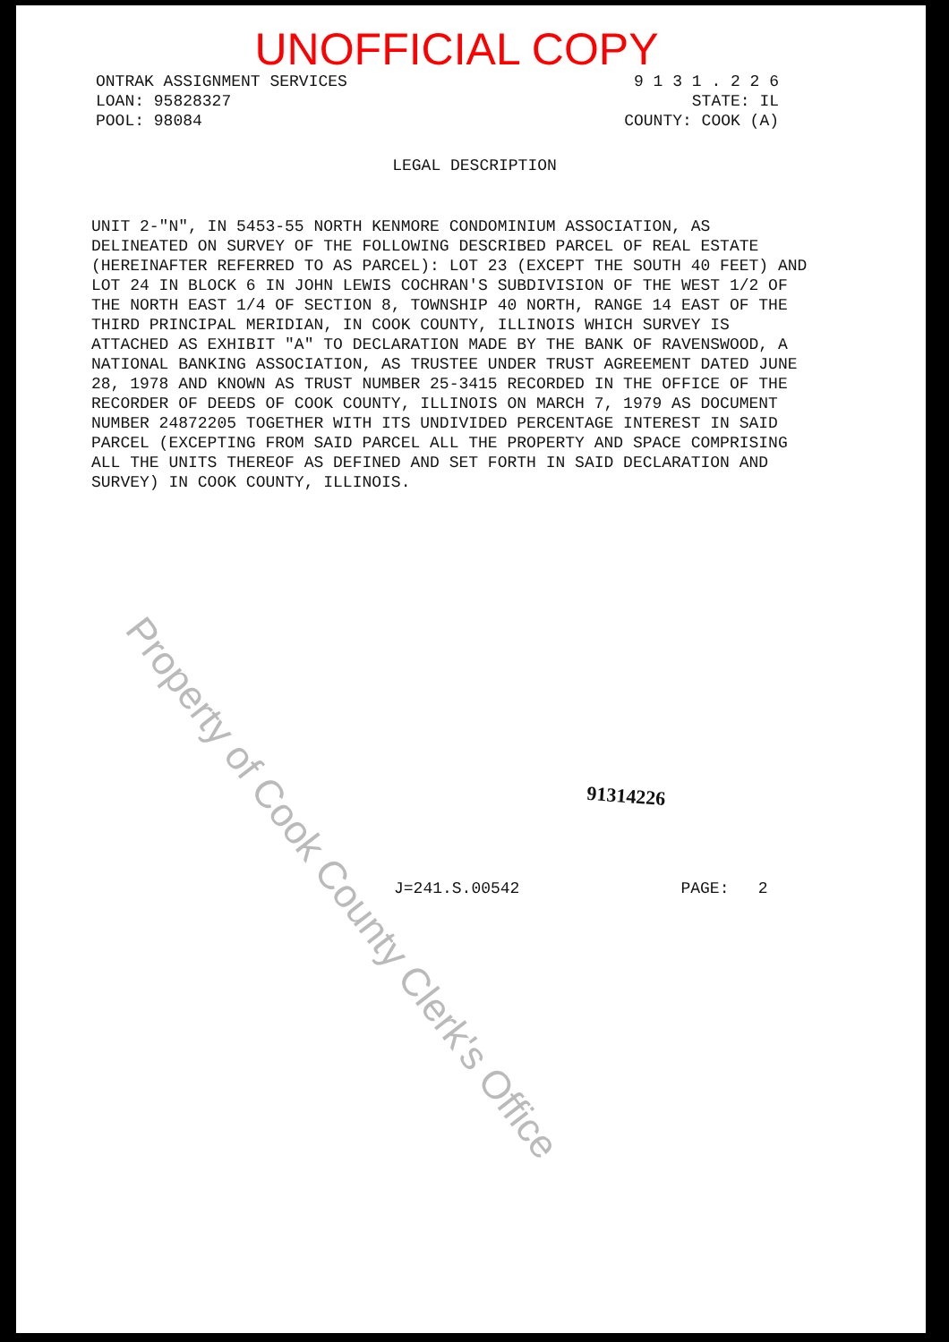UNOFFICIAL COPY
ONTRAK ASSIGNMENT SERVICES
LOAN: 95828327
POOL: 98084
9 1 3 1 . 2 2 6
STATE: IL
COUNTY: COOK (A)
LEGAL DESCRIPTION
UNIT 2-"N", IN 5453-55 NORTH KENMORE CONDOMINIUM ASSOCIATION, AS DELINEATED ON SURVEY OF THE FOLLOWING DESCRIBED PARCEL OF REAL ESTATE (HEREINAFTER REFERRED TO AS PARCEL): LOT 23 (EXCEPT THE SOUTH 40 FEET) AND LOT 24 IN BLOCK 6 IN JOHN LEWIS COCHRAN'S SUBDIVISION OF THE WEST 1/2 OF THE NORTH EAST 1/4 OF SECTION 8, TOWNSHIP 40 NORTH, RANGE 14 EAST OF THE THIRD PRINCIPAL MERIDIAN, IN COOK COUNTY, ILLINOIS WHICH SURVEY IS ATTACHED AS EXHIBIT "A" TO DECLARATION MADE BY THE BANK OF RAVENSWOOD, A NATIONAL BANKING ASSOCIATION, AS TRUSTEE UNDER TRUST AGREEMENT DATED JUNE 28, 1978 AND KNOWN AS TRUST NUMBER 25-3415 RECORDED IN THE OFFICE OF THE RECORDER OF DEEDS OF COOK COUNTY, ILLINOIS ON MARCH 7, 1979 AS DOCUMENT NUMBER 24872205 TOGETHER WITH ITS UNDIVIDED PERCENTAGE INTEREST IN SAID PARCEL (EXCEPTING FROM SAID PARCEL ALL THE PROPERTY AND SPACE COMPRISING ALL THE UNITS THEREOF AS DEFINED AND SET FORTH IN SAID DECLARATION AND SURVEY) IN COOK COUNTY, ILLINOIS.
91314226
J=241.S.00542 PAGE: 2
Property of Cook County Clerk's Office